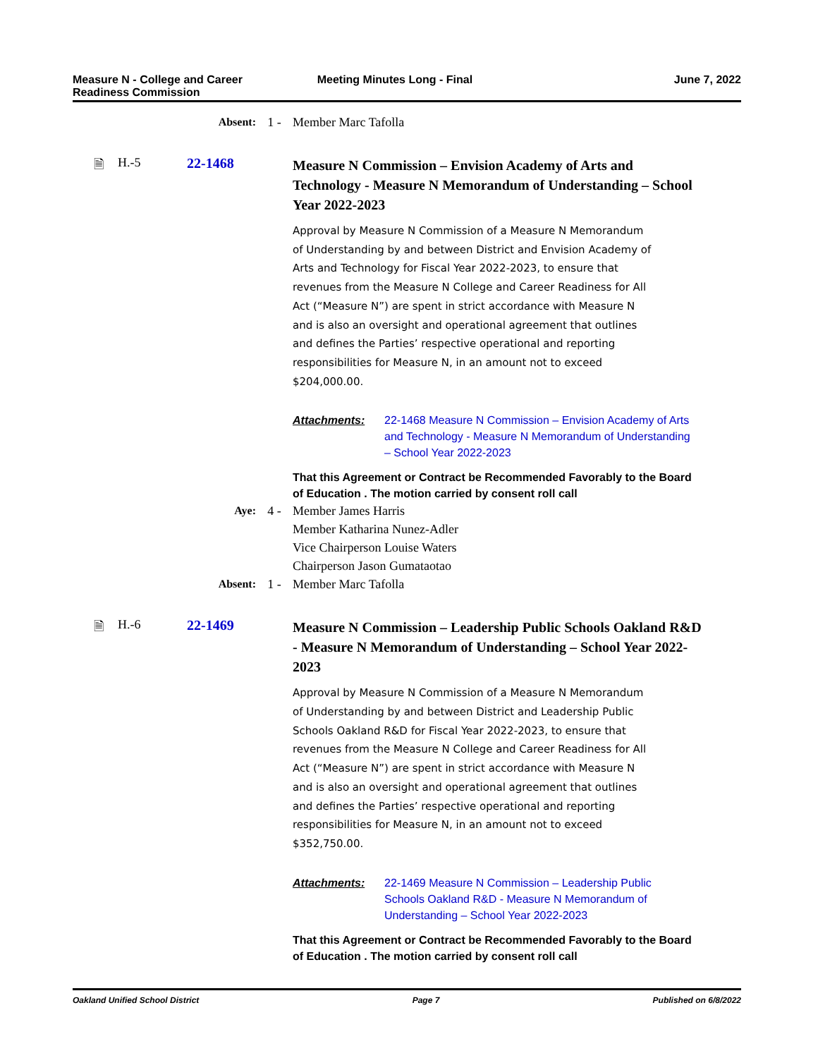Measure N - College and Career
Readiness Commission
Meeting Minutes Long - Final June 7, 2022
Absent: 1 - Member Marc Tafolla
🗎 H.-5 22-1468
Measure N Commission – Envision Academy of Arts and Technology - Measure N Memorandum of Understanding – School Year 2022-2023
Approval by Measure N Commission of a Measure N Memorandum of Understanding by and between District and Envision Academy of Arts and Technology for Fiscal Year 2022-2023, to ensure that revenues from the Measure N College and Career Readiness for All Act (“Measure N”) are spent in strict accordance with Measure N and is also an oversight and operational agreement that outlines and defines the Parties’ respective operational and reporting responsibilities for Measure N, in an amount not to exceed $204,000.00.
Attachments: 22-1468 Measure N Commission – Envision Academy of Arts and Technology - Measure N Memorandum of Understanding – School Year 2022-2023
That this Agreement or Contract be Recommended Favorably to the Board of Education . The motion carried by consent roll call
Aye: 4 - Member James Harris
Member Katharina Nunez-Adler
Vice Chairperson Louise Waters
Chairperson Jason Gumataotao
Absent: 1 - Member Marc Tafolla
🗎 H.-6 22-1469
Measure N Commission – Leadership Public Schools Oakland R&D - Measure N Memorandum of Understanding – School Year 2022-2023
Approval by Measure N Commission of a Measure N Memorandum of Understanding by and between District and Leadership Public Schools Oakland R&D for Fiscal Year 2022-2023, to ensure that revenues from the Measure N College and Career Readiness for All Act (“Measure N”) are spent in strict accordance with Measure N and is also an oversight and operational agreement that outlines and defines the Parties’ respective operational and reporting responsibilities for Measure N, in an amount not to exceed $352,750.00.
Attachments: 22-1469 Measure N Commission – Leadership Public Schools Oakland R&D - Measure N Memorandum of Understanding – School Year 2022-2023
That this Agreement or Contract be Recommended Favorably to the Board of Education . The motion carried by consent roll call
Oakland Unified School District
Page 7 Published on 6/8/2022